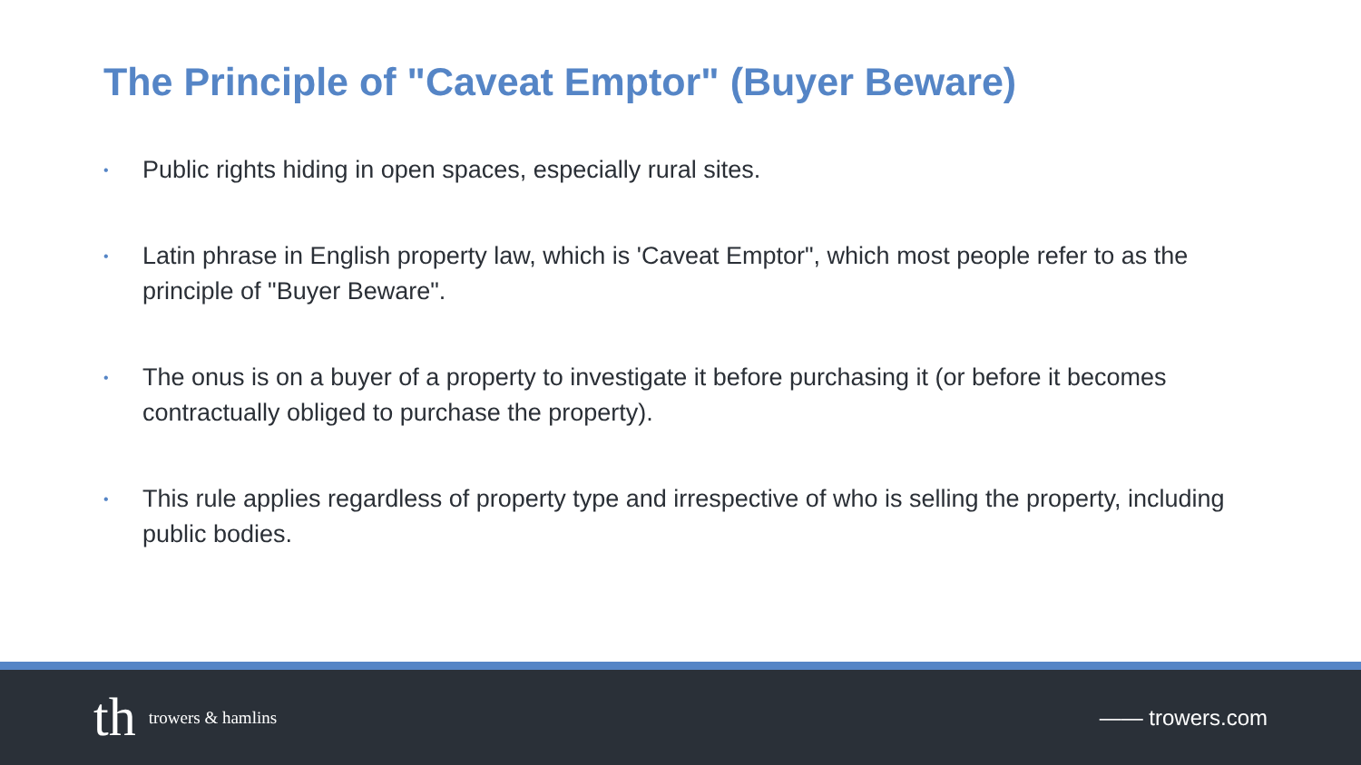The Principle of "Caveat Emptor" (Buyer Beware)
• Public rights hiding in open spaces, especially rural sites.
• Latin phrase in English property law, which is 'Caveat Emptor", which most people refer to as the principle of "Buyer Beware".
• The onus is on a buyer of a property to investigate it before purchasing it (or before it becomes contractually obliged to purchase the property).
• This rule applies regardless of property type and irrespective of who is selling the property, including public bodies.
th trowers & hamlins
—— trowers.com